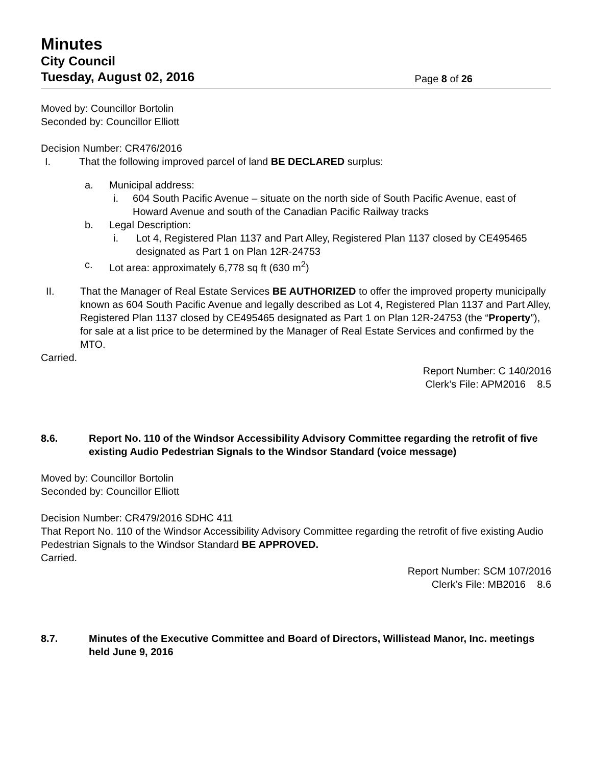Minutes
City Council
Tuesday, August 02, 2016 Page 8 of 26
Moved by: Councillor Bortolin
Seconded by: Councillor Elliott
Decision Number: CR476/2016
I. That the following improved parcel of land BE DECLARED surplus:
a. Municipal address:
i. 604 South Pacific Avenue – situate on the north side of South Pacific Avenue, east of Howard Avenue and south of the Canadian Pacific Railway tracks
b. Legal Description:
i. Lot 4, Registered Plan 1137 and Part Alley, Registered Plan 1137 closed by CE495465 designated as Part 1 on Plan 12R-24753
c. Lot area: approximately 6,778 sq ft (630 m<sup>2</sup>)
II. That the Manager of Real Estate Services BE AUTHORIZED to offer the improved property municipally known as 604 South Pacific Avenue and legally described as Lot 4, Registered Plan 1137 and Part Alley, Registered Plan 1137 closed by CE495465 designated as Part 1 on Plan 12R-24753 (the “Property”), for sale at a list price to be determined by the Manager of Real Estate Services and confirmed by the MTO.
Carried.
Report Number: C 140/2016
Clerk’s File: APM2016 8.5
8.6. Report No. 110 of the Windsor Accessibility Advisory Committee regarding the retrofit of five existing Audio Pedestrian Signals to the Windsor Standard (voice message)
Moved by: Councillor Bortolin
Seconded by: Councillor Elliott
Decision Number: CR479/2016 SDHC 411
That Report No. 110 of the Windsor Accessibility Advisory Committee regarding the retrofit of five existing Audio Pedestrian Signals to the Windsor Standard BE APPROVED.
Carried.
Report Number: SCM 107/2016
Clerk’s File: MB2016 8.6
8.7. Minutes of the Executive Committee and Board of Directors, Willistead Manor, Inc. meetings held June 9, 2016